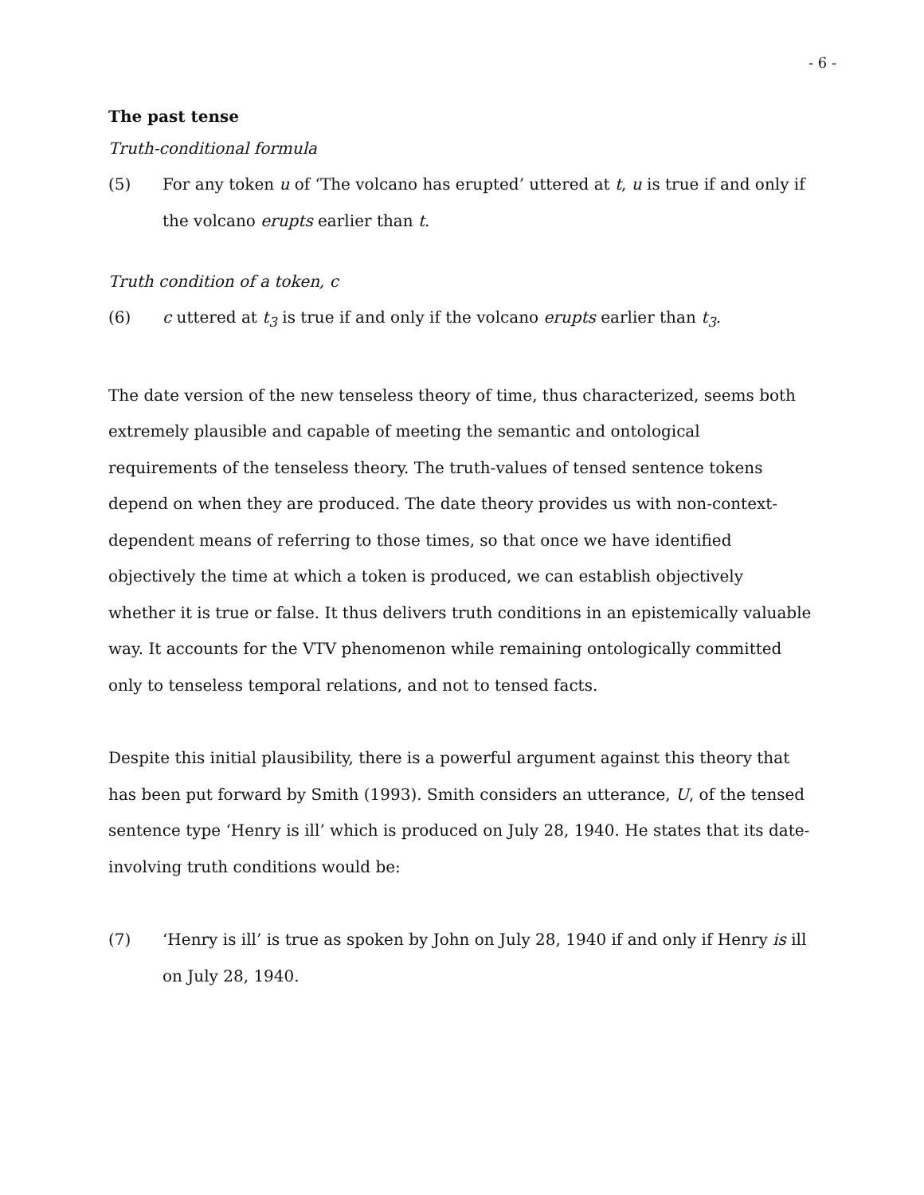- 6 -
The past tense
Truth-conditional formula
(5) For any token u of ‘The volcano has erupted’ uttered at t, u is true if and only if the volcano erupts earlier than t.
Truth condition of a token, c
(6) c uttered at t<sub>3</sub> is true if and only if the volcano erupts earlier than t<sub>3</sub>.
The date version of the new tenseless theory of time, thus characterized, seems both extremely plausible and capable of meeting the semantic and ontological requirements of the tenseless theory. The truth-values of tensed sentence tokens depend on when they are produced. The date theory provides us with non-context-dependent means of referring to those times, so that once we have identified objectively the time at which a token is produced, we can establish objectively whether it is true or false. It thus delivers truth conditions in an epistemically valuable way. It accounts for the VTV phenomenon while remaining ontologically committed only to tenseless temporal relations, and not to tensed facts.
Despite this initial plausibility, there is a powerful argument against this theory that has been put forward by Smith (1993). Smith considers an utterance, U, of the tensed sentence type ‘Henry is ill’ which is produced on July 28, 1940. He states that its date-involving truth conditions would be:
(7) ‘Henry is ill’ is true as spoken by John on July 28, 1940 if and only if Henry is ill on July 28, 1940.